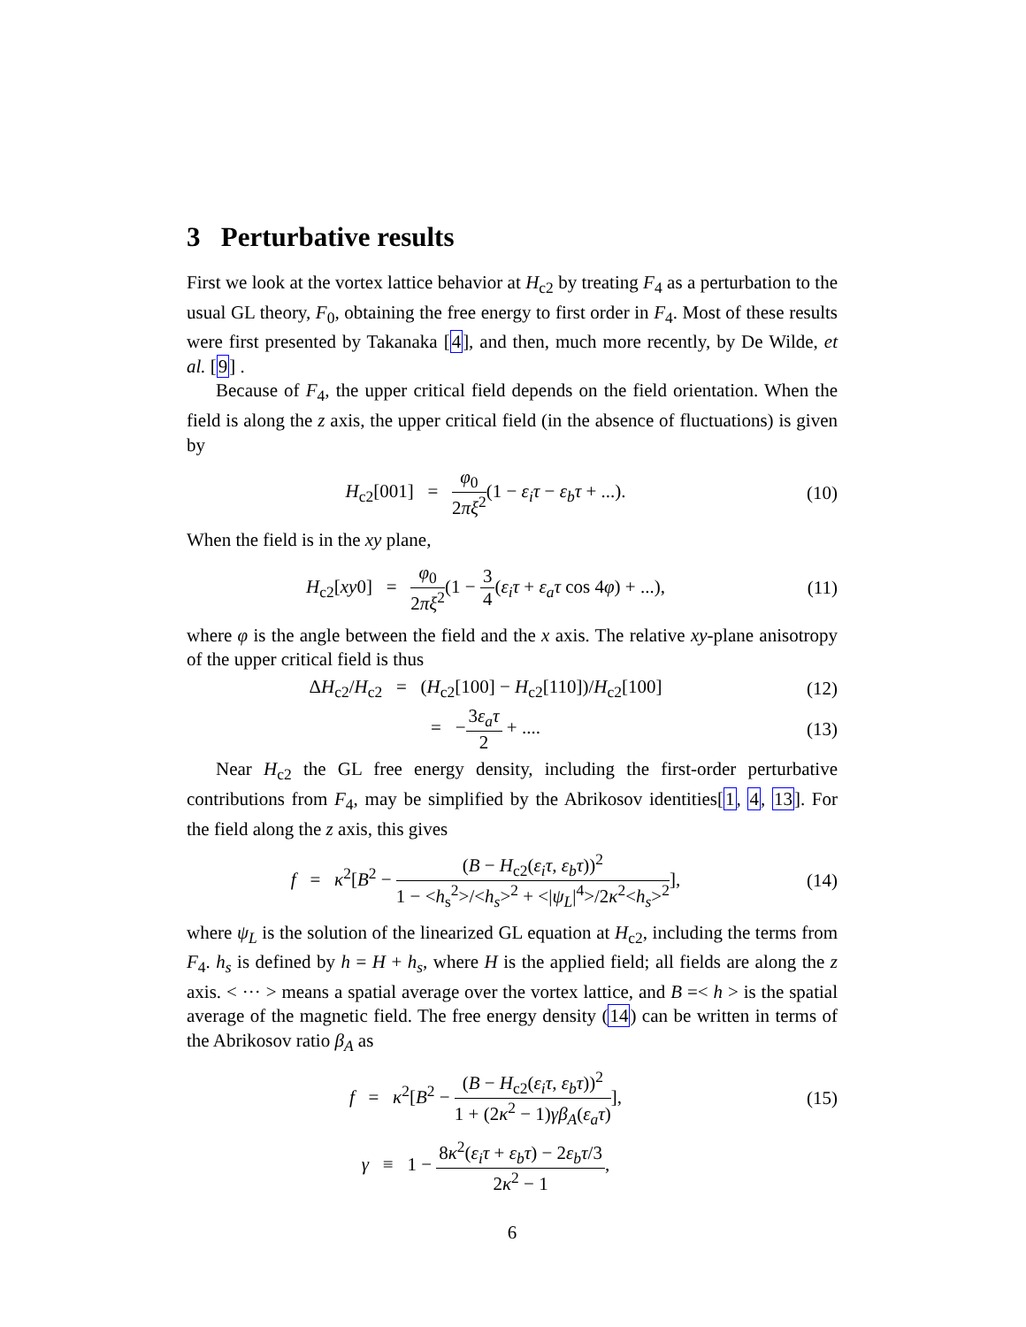3 Perturbative results
First we look at the vortex lattice behavior at H<sub>c2</sub> by treating F<sub>4</sub> as a perturbation to the usual GL theory, F<sub>0</sub>, obtaining the free energy to first order in F<sub>4</sub>. Most of these results were first presented by Takanaka [4], and then, much more recently, by De Wilde, et al. [9] .
Because of F<sub>4</sub>, the upper critical field depends on the field orientation. When the field is along the z axis, the upper critical field (in the absence of fluctuations) is given by
H<sub>c2</sub>[001] = φ<sub>0</sub> 2πξ<sup>2</sup>(1 − ε<sub>i</sub>τ − ε<sub>b</sub>τ + ...).
(10)
When the field is in the xy plane,
H<sub>c2</sub>[xy0] = φ<sub>0</sub> 2πξ<sup>2</sup>(1 − 3 4(ε<sub>i</sub>τ + ε<sub>a</sub>τ cos 4φ) + ...),
(11)
where φ is the angle between the field and the x axis. The relative xy-plane anisotropy of the upper critical field is thus
ΔH<sub>c2</sub>/H<sub>c2</sub> = (H<sub>c2</sub>[100] − H<sub>c2</sub>[110])/H<sub>c2</sub>[100]
(12)
= −3ε<sub>a</sub>τ 2 + .... (13)
Near H<sub>c2</sub> the GL free energy density, including the first-order perturbative contributions from F<sub>4</sub>, may be simplified by the Abrikosov identities[1, 4, 13]. For the field along the z axis, this gives
f = κ<sup>2</sup>[B<sup>2</sup> − (B − H<sub>c2</sub>(ε<sub>i</sub>τ, ε<sub>b</sub>τ))<sup>2</sup> 1 − <h<sub>s</sub><sup>2</sup>>/<h<sub>s</sub>><sup>2</sup> + <|ψ<sub>L</sub>|<sup>4</sup>>/2κ<sup>2</sup><h<sub>s</sub>><sup>2</sup>],
(14)
where ψ<sub>L</sub> is the solution of the linearized GL equation at H<sub>c2</sub>, including the terms from F<sub>4</sub>. h<sub>s</sub> is defined by h = H + h<sub>s</sub>, where H is the applied field; all fields are along the z axis. < ··· > means a spatial average over the vortex lattice, and B =< h > is the spatial average of the magnetic field. The free energy density (14) can be written in terms of the Abrikosov ratio β<sub>A</sub> as
f = κ<sup>2</sup>[B<sup>2</sup> − (B − H<sub>c2</sub>(ε<sub>i</sub>τ, ε<sub>b</sub>τ))<sup>2</sup> 1 + (2κ<sup>2</sup> − 1)γβ<sub>A</sub>(ε<sub>a</sub>τ)],
(15)
γ ≡ 1 − 8κ<sup>2</sup>(ε<sub>i</sub>τ + ε<sub>b</sub>τ) − 2ε<sub>b</sub>τ/3 2κ<sup>2</sup> − 1,
6